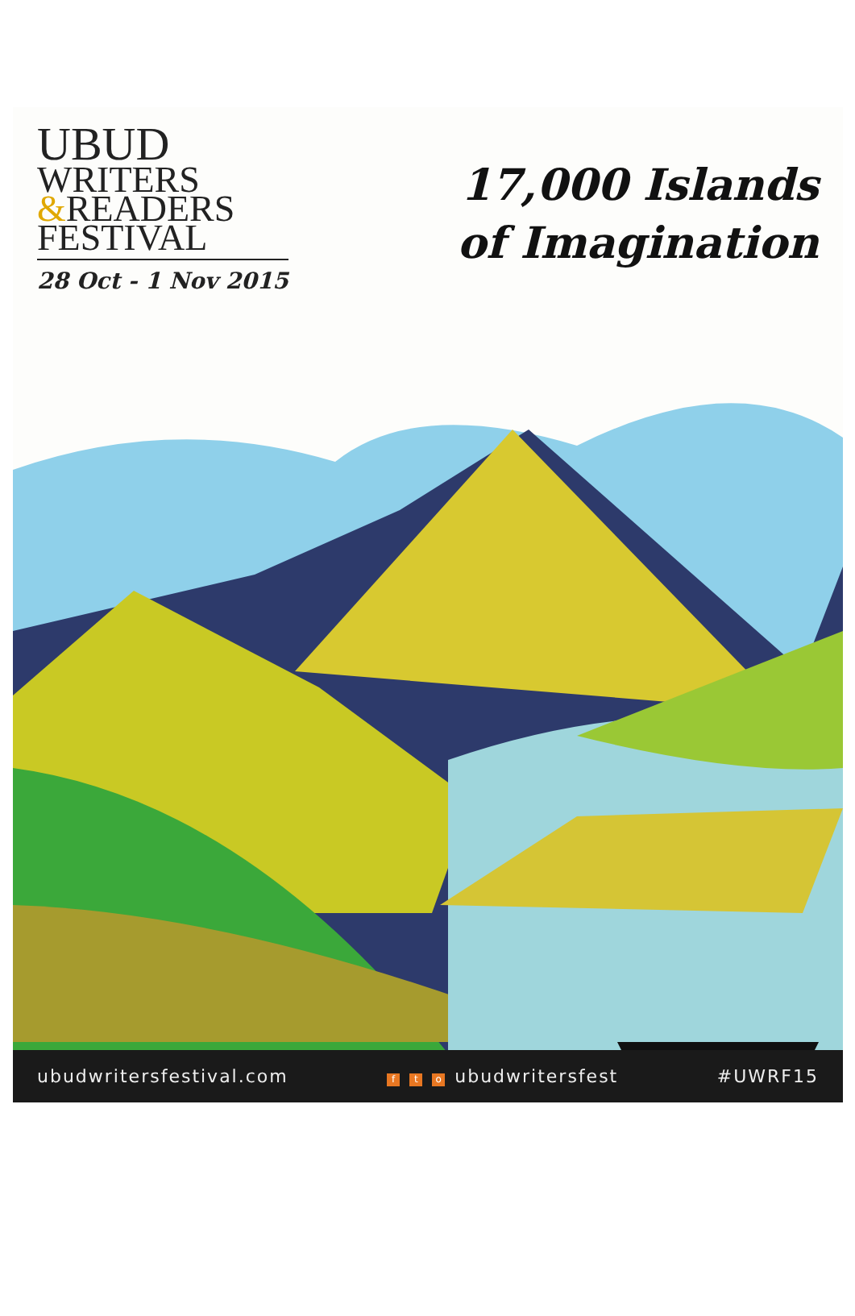UBUD
WRITERS
&READERS
FESTIVAL
28 Oct - 1 Nov 2015
17,000 Islands
of Imagination
ubudwritersfestival.com f t o ubudwritersfest #UWRF15